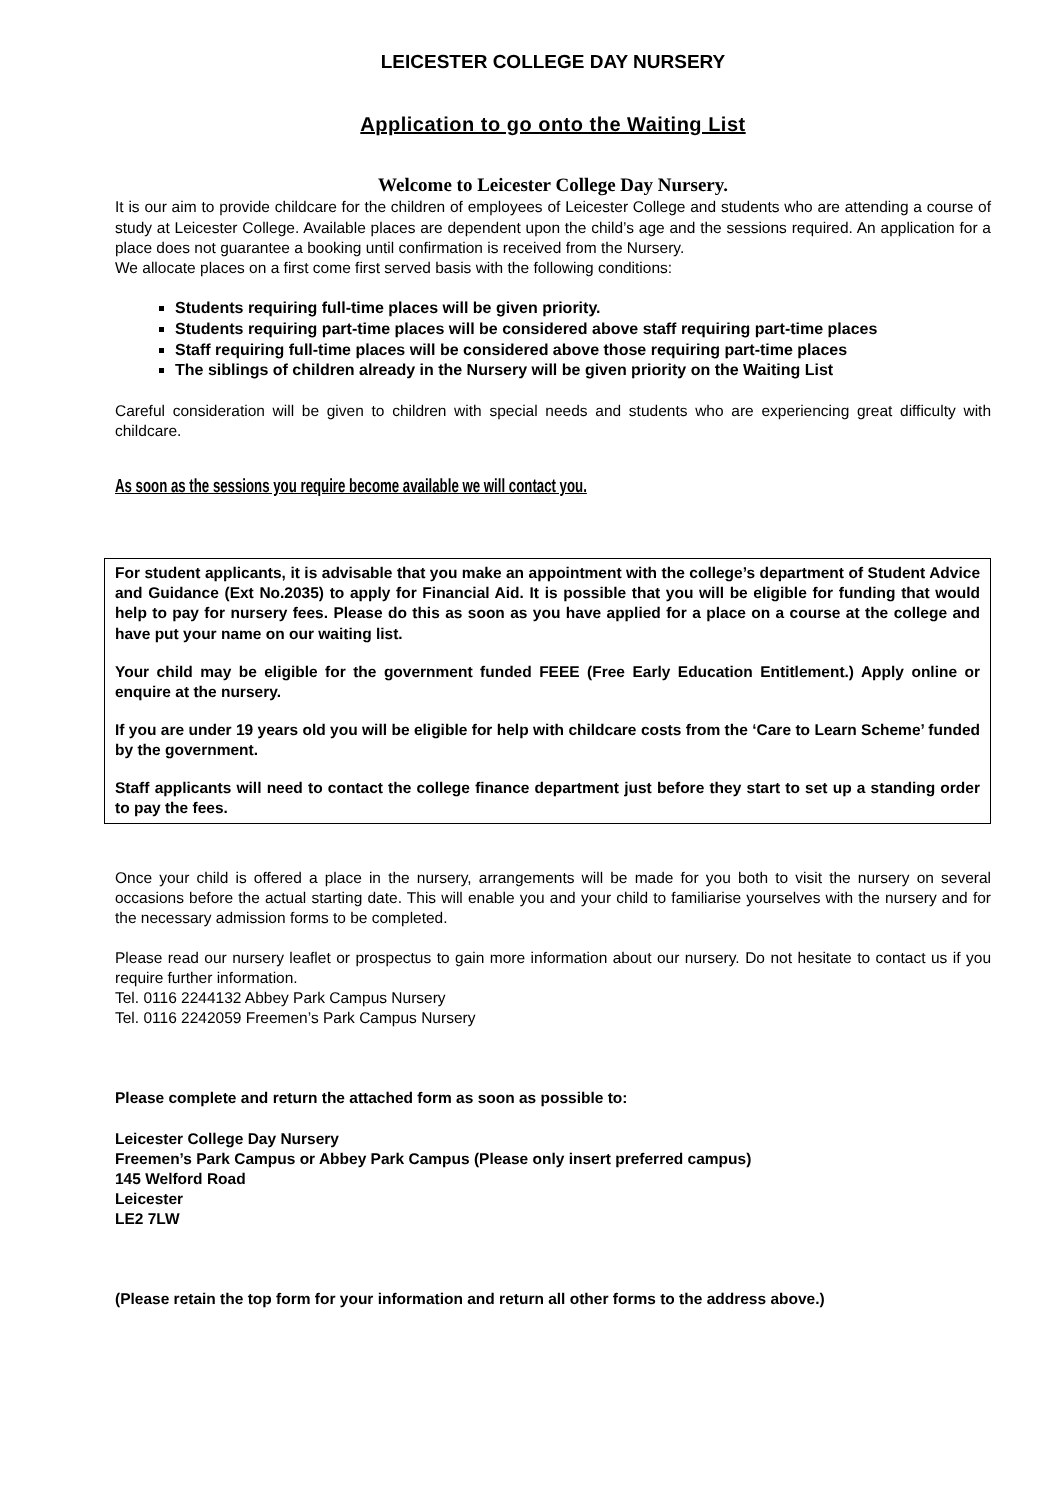LEICESTER COLLEGE DAY NURSERY
Application to go onto the Waiting List
Welcome to Leicester College Day Nursery.
It is our aim to provide childcare for the children of employees of Leicester College and students who are attending a course of study at Leicester College. Available places are dependent upon the child’s age and the sessions required. An application for a place does not guarantee a booking until confirmation is received from the Nursery.
We allocate places on a first come first served basis with the following conditions:
Students requiring full-time places will be given priority.
Students requiring part-time places will be considered above staff requiring part-time places
Staff requiring full-time places will be considered above those requiring part-time places
The siblings of children already in the Nursery will be given priority on the Waiting List
Careful consideration will be given to children with special needs and students who are experiencing great difficulty with childcare.
As soon as the sessions you require become available we will contact you.
For student applicants, it is advisable that you make an appointment with the college’s department of Student Advice and Guidance (Ext No.2035) to apply for Financial Aid. It is possible that you will be eligible for funding that would help to pay for nursery fees. Please do this as soon as you have applied for a place on a course at the college and have put your name on our waiting list.
Your child may be eligible for the government funded FEEE (Free Early Education Entitlement.) Apply online or enquire at the nursery.
If you are under 19 years old you will be eligible for help with childcare costs from the ‘Care to Learn Scheme’ funded by the government.
Staff applicants will need to contact the college finance department just before they start to set up a standing order to pay the fees.
Once your child is offered a place in the nursery, arrangements will be made for you both to visit the nursery on several occasions before the actual starting date. This will enable you and your child to familiarise yourselves with the nursery and for the necessary admission forms to be completed.
Please read our nursery leaflet or prospectus to gain more information about our nursery. Do not hesitate to contact us if you require further information.
Tel. 0116 2244132 Abbey Park Campus Nursery
Tel. 0116 2242059 Freemen’s Park Campus Nursery
Please complete and return the attached form as soon as possible to:
Leicester College Day Nursery
Freemen’s Park Campus or Abbey Park Campus (Please only insert preferred campus)
145 Welford Road
Leicester
LE2 7LW
(Please retain the top form for your information and return all other forms to the address above.)